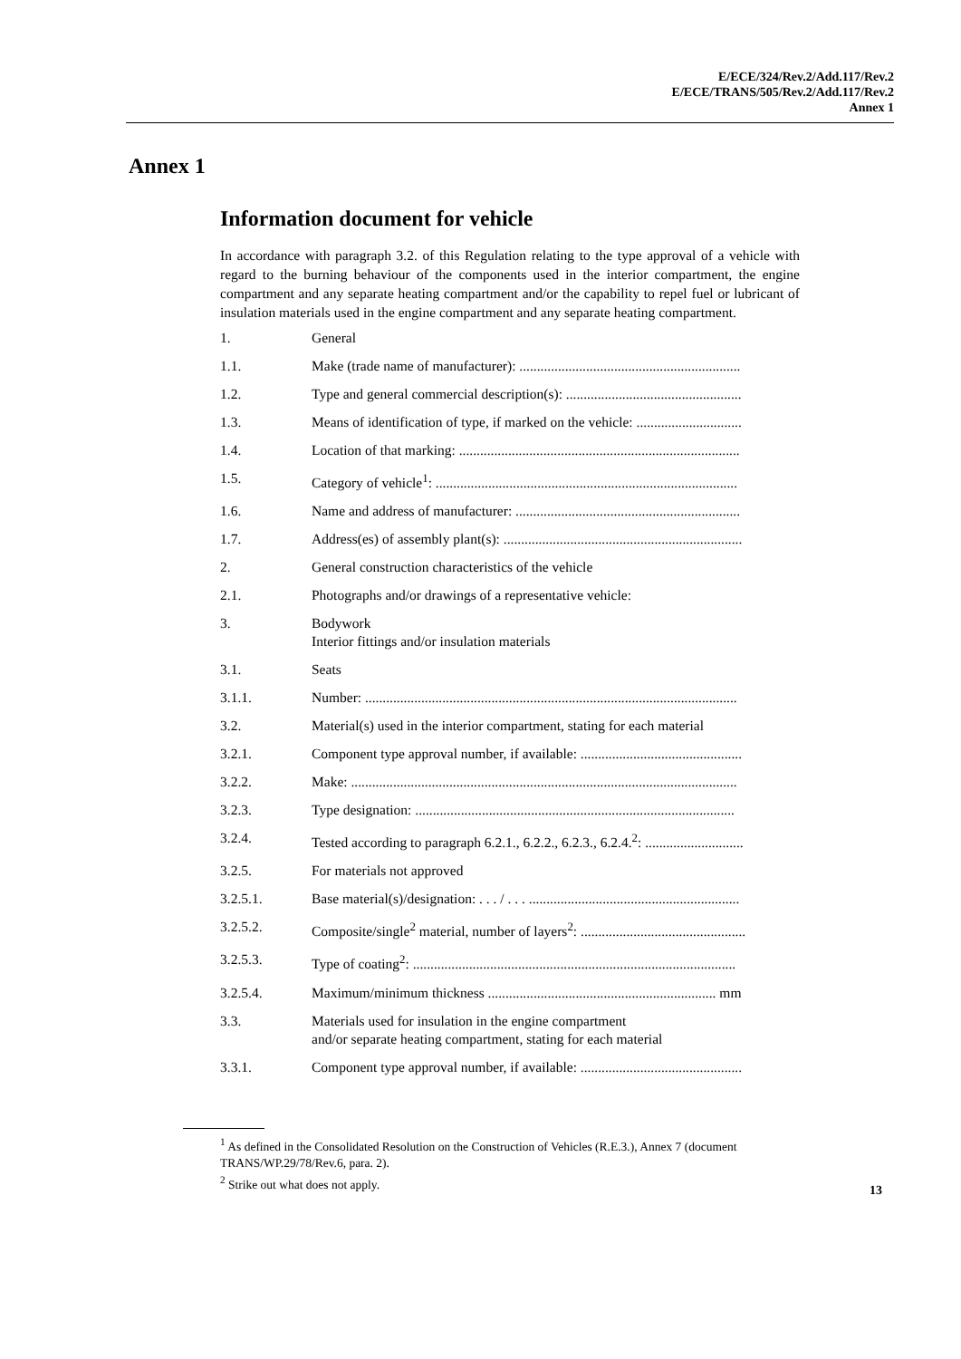E/ECE/324/Rev.2/Add.117/Rev.2
E/ECE/TRANS/505/Rev.2/Add.117/Rev.2
Annex 1
Annex 1
Information document for vehicle
In accordance with paragraph 3.2. of this Regulation relating to the type approval of a vehicle with regard to the burning behaviour of the components used in the interior compartment, the engine compartment and any separate heating compartment and/or the capability to repel fuel or lubricant of insulation materials used in the engine compartment and any separate heating compartment.
1. General
1.1. Make (trade name of manufacturer): ...............................................................
1.2. Type and general commercial description(s): ..................................................
1.3. Means of identification of type, if marked on the vehicle: ..............................
1.4. Location of that marking: ................................................................................
1.5. Category of vehicle<sup>1</sup>: ......................................................................................
1.6. Name and address of manufacturer: ................................................................
1.7. Address(es) of assembly plant(s): ....................................................................
2. General construction characteristics of the vehicle
2.1. Photographs and/or drawings of a representative vehicle:
3. Bodywork
Interior fittings and/or insulation materials
3.1. Seats
3.1.1. Number: ..........................................................................................................
3.2. Material(s) used in the interior compartment, stating for each material
3.2.1. Component type approval number, if available: ..............................................
3.2.2. Make: ..............................................................................................................
3.2.3. Type designation: ...........................................................................................
3.2.4. Tested according to paragraph 6.2.1., 6.2.2., 6.2.3., 6.2.4.<sup>2</sup>: ............................
3.2.5. For materials not approved
3.2.5.1. Base material(s)/designation: . . . / . . . ............................................................
3.2.5.2. Composite/single<sup>2</sup> material, number of layers<sup>2</sup>: ...............................................
3.2.5.3. Type of coating<sup>2</sup>: ............................................................................................
3.2.5.4. Maximum/minimum thickness ................................................................. mm
3.3. Materials used for insulation in the engine compartment
and/or separate heating compartment, stating for each material
3.3.1. Component type approval number, if available: ..............................................
<sup>1</sup> As defined in the Consolidated Resolution on the Construction of Vehicles (R.E.3.), Annex 7 (document TRANS/WP.29/78/Rev.6, para. 2).
<sup>2</sup> Strike out what does not apply.
13